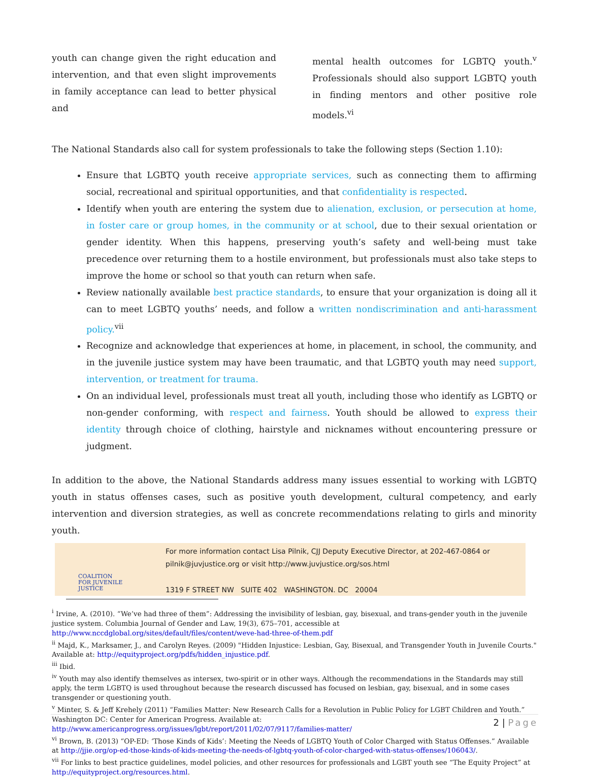youth can change given the right education and intervention, and that even slight improvements in family acceptance can lead to better physical and
mental health outcomes for LGBTQ youth.<sup>v</sup> Professionals should also support LGBTQ youth in finding mentors and other positive role models.<sup>vi</sup>
The National Standards also call for system professionals to take the following steps (Section 1.10):
Ensure that LGBTQ youth receive appropriate services, such as connecting them to affirming social, recreational and spiritual opportunities, and that confidentiality is respected.
Identify when youth are entering the system due to alienation, exclusion, or persecution at home, in foster care or group homes, in the community or at school, due to their sexual orientation or gender identity. When this happens, preserving youth’s safety and well-being must take precedence over returning them to a hostile environment, but professionals must also take steps to improve the home or school so that youth can return when safe.
Review nationally available best practice standards, to ensure that your organization is doing all it can to meet LGBTQ youths’ needs, and follow a written nondiscrimination and anti-harassment policy.<sup>vii</sup>
Recognize and acknowledge that experiences at home, in placement, in school, the community, and in the juvenile justice system may have been traumatic, and that LGBTQ youth may need support, intervention, or treatment for trauma.
On an individual level, professionals must treat all youth, including those who identify as LGBTQ or non-gender conforming, with respect and fairness. Youth should be allowed to express their identity through choice of clothing, hairstyle and nicknames without encountering pressure or judgment.
In addition to the above, the National Standards address many issues essential to working with LGBTQ youth in status offenses cases, such as positive youth development, cultural competency, and early intervention and diversion strategies, as well as concrete recommendations relating to girls and minority youth.
COALITION
FOR JUVENILE
JUSTICE
For more information contact Lisa Pilnik, CJJ Deputy Executive Director, at 202-467-0864 or
pilnik@juvjustice.org or visit http://www.juvjustice.org/sos.html
1319 F STREET NW SUITE 402 WASHINGTON. DC 20004
<sup>i</sup> Irvine, A. (2010). “We’ve had three of them”: Addressing the invisibility of lesbian, gay, bisexual, and trans-gender youth in the juvenile justice system. Columbia Journal of Gender and Law, 19(3), 675–701, accessible at http://www.nccdglobal.org/sites/default/files/content/weve-had-three-of-them.pdf
<sup>ii</sup> Majd, K., Marksamer, J., and Carolyn Reyes. (2009) "Hidden Injustice: Lesbian, Gay, Bisexual, and Transgender Youth in Juvenile Courts." Available at: http://equityproject.org/pdfs/hidden_injustice.pdf.
<sup>iii</sup> Ibid.
<sup>iv</sup> Youth may also identify themselves as intersex, two-spirit or in other ways. Although the recommendations in the Standards may still apply, the term LGBTQ is used throughout because the research discussed has focused on lesbian, gay, bisexual, and in some cases transgender or questioning youth.
<sup>v</sup> Minter, S. & Jeff Krehely (2011) “Families Matter: New Research Calls for a Revolution in Public Policy for LGBT Children and Youth.” Washington DC: Center for American Progress. Available at:
http://www.americanprogress.org/issues/lgbt/report/2011/02/07/9117/families-matter/
<sup>vi</sup> Brown, B. (2013) “OP-ED: ‘Those Kinds of Kids’: Meeting the Needs of LGBTQ Youth of Color Charged with Status Offenses.” Available at http://jjie.org/op-ed-those-kinds-of-kids-meeting-the-needs-of-lgbtq-youth-of-color-charged-with-status-offenses/106043/.
<sup>vii</sup> For links to best practice guidelines, model policies, and other resources for professionals and LGBT youth see “The Equity Project” at http://equityproject.org/resources.html.
2 | Page